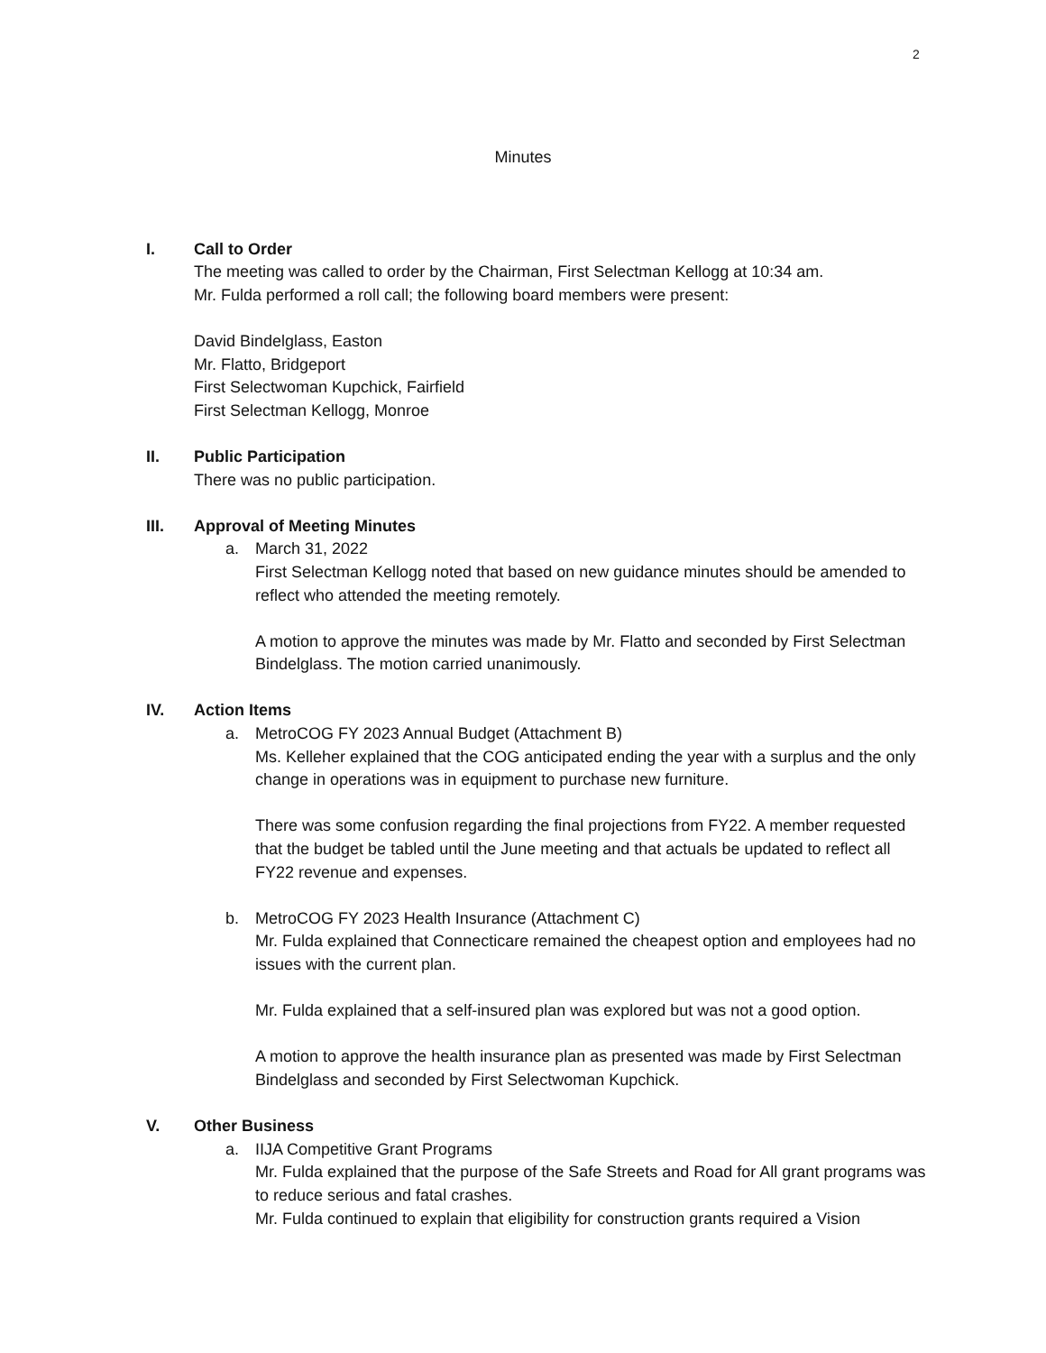2
Minutes
I. Call to Order
The meeting was called to order by the Chairman, First Selectman Kellogg at 10:34 am.
Mr. Fulda performed a roll call; the following board members were present:
David Bindelglass, Easton
Mr. Flatto, Bridgeport
First Selectwoman Kupchick, Fairfield
First Selectman Kellogg, Monroe
II. Public Participation
There was no public participation.
III. Approval of Meeting Minutes
a. March 31, 2022
First Selectman Kellogg noted that based on new guidance minutes should be amended to reflect who attended the meeting remotely.
A motion to approve the minutes was made by Mr. Flatto and seconded by First Selectman Bindelglass. The motion carried unanimously.
IV. Action Items
a. MetroCOG FY 2023 Annual Budget (Attachment B)
Ms. Kelleher explained that the COG anticipated ending the year with a surplus and the only change in operations was in equipment to purchase new furniture.
There was some confusion regarding the final projections from FY22. A member requested that the budget be tabled until the June meeting and that actuals be updated to reflect all FY22 revenue and expenses.
b. MetroCOG FY 2023 Health Insurance (Attachment C)
Mr. Fulda explained that Connecticare remained the cheapest option and employees had no issues with the current plan.
Mr. Fulda explained that a self-insured plan was explored but was not a good option.
A motion to approve the health insurance plan as presented was made by First Selectman Bindelglass and seconded by First Selectwoman Kupchick.
V. Other Business
a. IIJA Competitive Grant Programs
Mr. Fulda explained that the purpose of the Safe Streets and Road for All grant programs was to reduce serious and fatal crashes.
Mr. Fulda continued to explain that eligibility for construction grants required a Vision